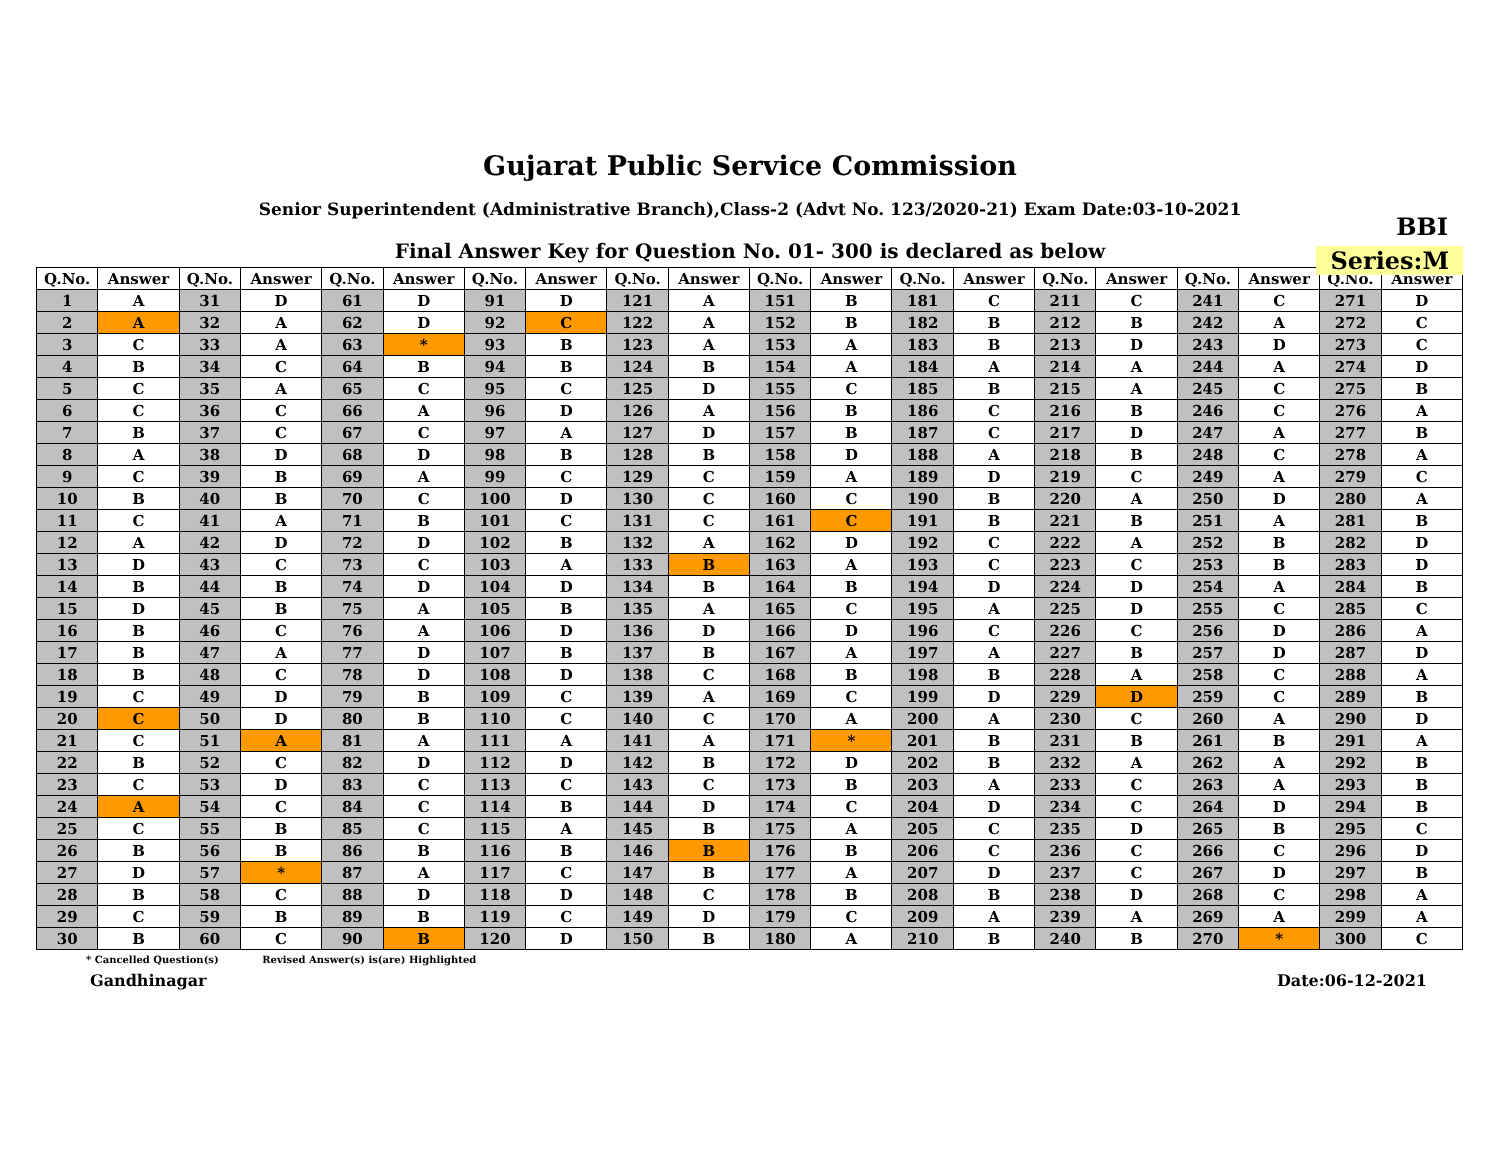Gujarat Public Service Commission
Senior Superintendent (Administrative Branch),Class-2 (Advt No. 123/2020-21) Exam Date:03-10-2021
BBI
Series:M
Final Answer Key for Question No. 01- 300 is declared as below
| Q.No. | Answer | Q.No. | Answer | Q.No. | Answer | Q.No. | Answer | Q.No. | Answer | Q.No. | Answer | Q.No. | Answer | Q.No. | Answer | Q.No. | Answer | Q.No. | Answer |
| --- | --- | --- | --- | --- | --- | --- | --- | --- | --- | --- | --- | --- | --- | --- | --- | --- | --- | --- | --- |
| 1 | A | 31 | D | 61 | D | 91 | D | 121 | A | 151 | B | 181 | C | 211 | C | 241 | C | 271 | D |
| 2 | A | 32 | A | 62 | D | 92 | C | 122 | A | 152 | B | 182 | B | 212 | B | 242 | A | 272 | C |
| 3 | C | 33 | A | 63 | * | 93 | B | 123 | A | 153 | A | 183 | B | 213 | D | 243 | D | 273 | C |
| 4 | B | 34 | C | 64 | B | 94 | B | 124 | B | 154 | A | 184 | A | 214 | A | 244 | A | 274 | D |
| 5 | C | 35 | A | 65 | C | 95 | C | 125 | D | 155 | C | 185 | B | 215 | A | 245 | C | 275 | B |
| 6 | C | 36 | C | 66 | A | 96 | D | 126 | A | 156 | B | 186 | C | 216 | B | 246 | C | 276 | A |
| 7 | B | 37 | C | 67 | C | 97 | A | 127 | D | 157 | B | 187 | C | 217 | D | 247 | A | 277 | B |
| 8 | A | 38 | D | 68 | D | 98 | B | 128 | B | 158 | D | 188 | A | 218 | B | 248 | C | 278 | A |
| 9 | C | 39 | B | 69 | A | 99 | C | 129 | C | 159 | A | 189 | D | 219 | C | 249 | A | 279 | C |
| 10 | B | 40 | B | 70 | C | 100 | D | 130 | C | 160 | C | 190 | B | 220 | A | 250 | D | 280 | A |
| 11 | C | 41 | A | 71 | B | 101 | C | 131 | C | 161 | C | 191 | B | 221 | B | 251 | A | 281 | B |
| 12 | A | 42 | D | 72 | D | 102 | B | 132 | A | 162 | D | 192 | C | 222 | A | 252 | B | 282 | D |
| 13 | D | 43 | C | 73 | C | 103 | A | 133 | B | 163 | A | 193 | C | 223 | C | 253 | B | 283 | D |
| 14 | B | 44 | B | 74 | D | 104 | D | 134 | B | 164 | B | 194 | D | 224 | D | 254 | A | 284 | B |
| 15 | D | 45 | B | 75 | A | 105 | B | 135 | A | 165 | C | 195 | A | 225 | D | 255 | C | 285 | C |
| 16 | B | 46 | C | 76 | A | 106 | D | 136 | D | 166 | D | 196 | C | 226 | C | 256 | D | 286 | A |
| 17 | B | 47 | A | 77 | D | 107 | B | 137 | B | 167 | A | 197 | A | 227 | B | 257 | D | 287 | D |
| 18 | B | 48 | C | 78 | D | 108 | D | 138 | C | 168 | B | 198 | B | 228 | A | 258 | C | 288 | A |
| 19 | C | 49 | D | 79 | B | 109 | C | 139 | A | 169 | C | 199 | D | 229 | D | 259 | C | 289 | B |
| 20 | C | 50 | D | 80 | B | 110 | C | 140 | C | 170 | A | 200 | A | 230 | C | 260 | A | 290 | D |
| 21 | C | 51 | A | 81 | A | 111 | A | 141 | A | 171 | * | 201 | B | 231 | B | 261 | B | 291 | A |
| 22 | B | 52 | C | 82 | D | 112 | D | 142 | B | 172 | D | 202 | B | 232 | A | 262 | A | 292 | B |
| 23 | C | 53 | D | 83 | C | 113 | C | 143 | C | 173 | B | 203 | A | 233 | C | 263 | A | 293 | B |
| 24 | A | 54 | C | 84 | C | 114 | B | 144 | D | 174 | C | 204 | D | 234 | C | 264 | D | 294 | B |
| 25 | C | 55 | B | 85 | C | 115 | A | 145 | B | 175 | A | 205 | C | 235 | D | 265 | B | 295 | C |
| 26 | B | 56 | B | 86 | B | 116 | B | 146 | B | 176 | B | 206 | C | 236 | C | 266 | C | 296 | D |
| 27 | D | 57 | * | 87 | A | 117 | C | 147 | B | 177 | A | 207 | D | 237 | C | 267 | D | 297 | B |
| 28 | B | 58 | C | 88 | D | 118 | D | 148 | C | 178 | B | 208 | B | 238 | D | 268 | C | 298 | A |
| 29 | C | 59 | B | 89 | B | 119 | C | 149 | D | 179 | C | 209 | A | 239 | A | 269 | A | 299 | A |
| 30 | B | 60 | C | 90 | B | 120 | D | 150 | B | 180 | A | 210 | B | 240 | B | 270 | * | 300 | C |
* Cancelled Question(s) Revised Answer(s) is(are) Highlighted
Gandhinagar Date:06-12-2021